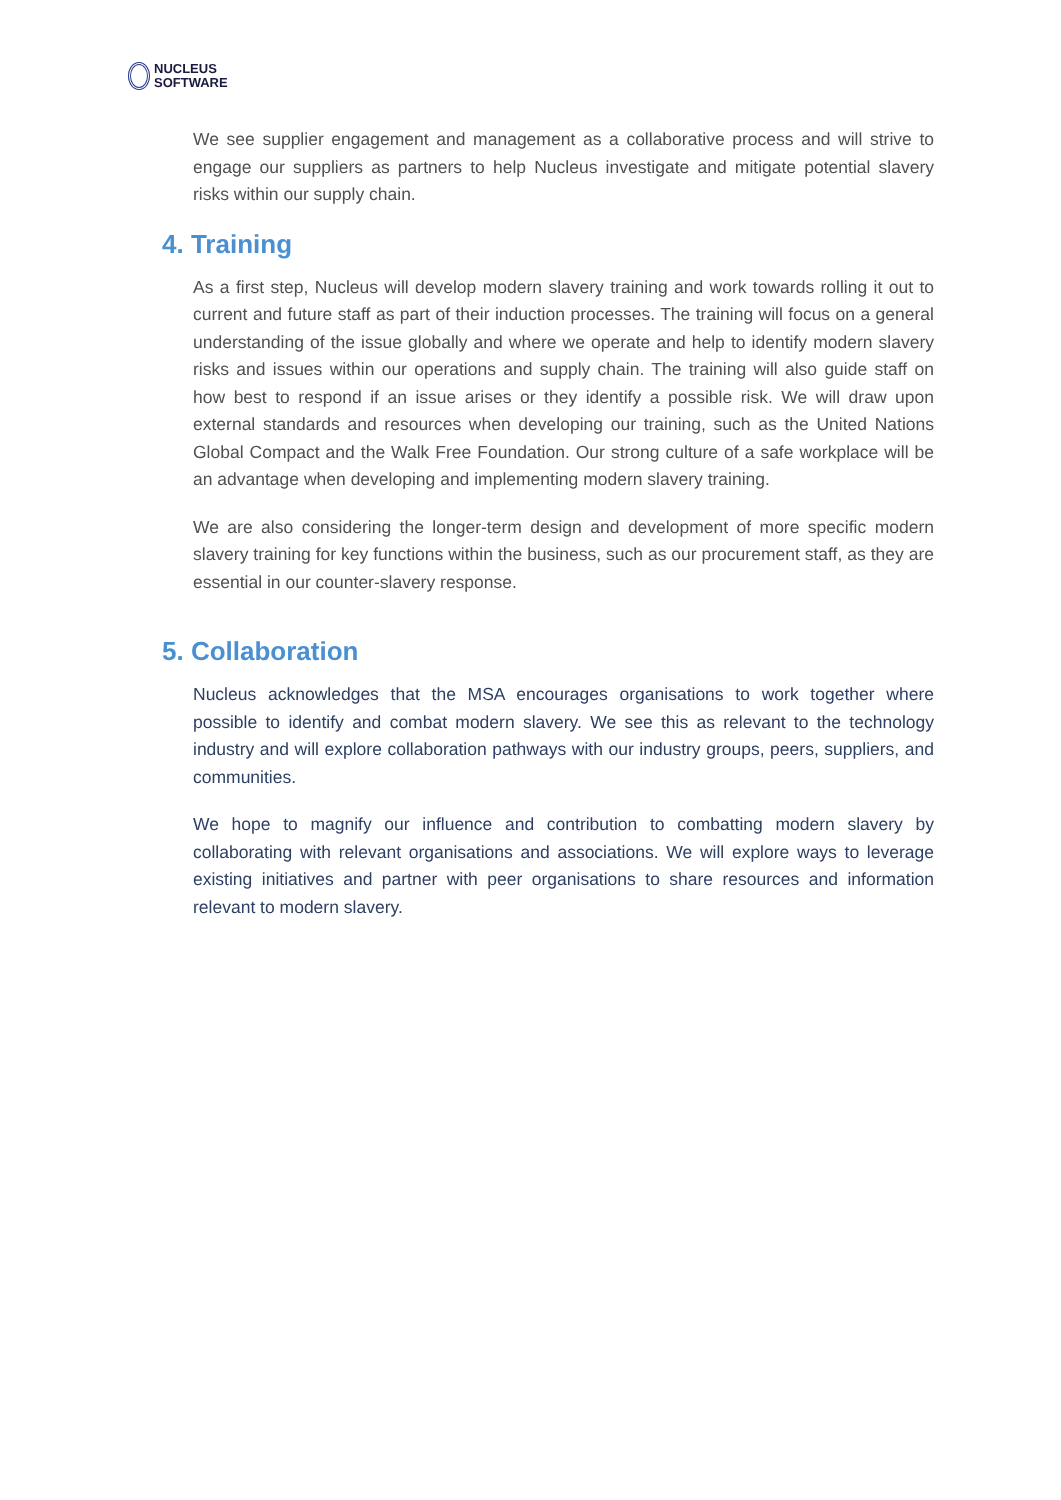NUCLEUS
SOFTWARE
We see supplier engagement and management as a collaborative process and will strive to engage our suppliers as partners to help Nucleus investigate and mitigate potential slavery risks within our supply chain.
4. Training
As a first step, Nucleus will develop modern slavery training and work towards rolling it out to current and future staff as part of their induction processes. The training will focus on a general understanding of the issue globally and where we operate and help to identify modern slavery risks and issues within our operations and supply chain. The training will also guide staff on how best to respond if an issue arises or they identify a possible risk. We will draw upon external standards and resources when developing our training, such as the United Nations Global Compact and the Walk Free Foundation. Our strong culture of a safe workplace will be an advantage when developing and implementing modern slavery training.
We are also considering the longer-term design and development of more specific modern slavery training for key functions within the business, such as our procurement staff, as they are essential in our counter-slavery response.
5. Collaboration
Nucleus acknowledges that the MSA encourages organisations to work together where possible to identify and combat modern slavery. We see this as relevant to the technology industry and will explore collaboration pathways with our industry groups, peers, suppliers, and communities.
We hope to magnify our influence and contribution to combatting modern slavery by collaborating with relevant organisations and associations. We will explore ways to leverage existing initiatives and partner with peer organisations to share resources and information relevant to modern slavery.